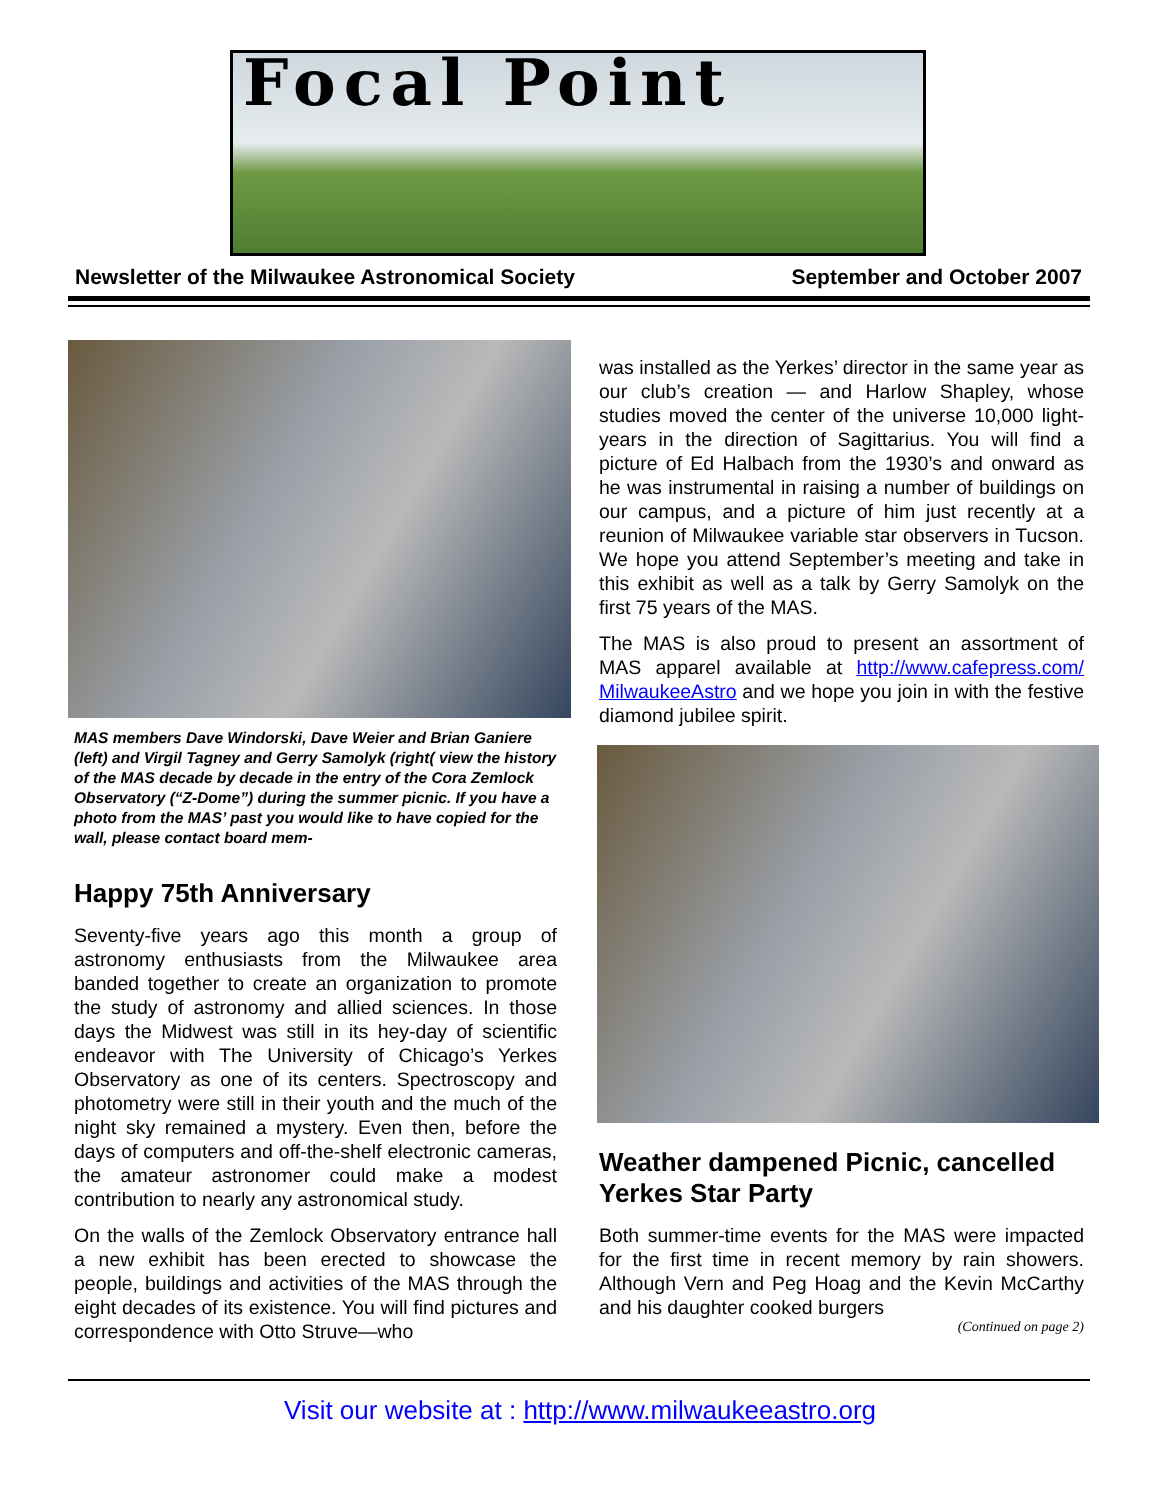Focal Point
Newsletter of the Milwaukee Astronomical Society September and October 2007
MAS members Dave Windorski, Dave Weier and Brian Ganiere (left) and Virgil Tagney and Gerry Samolyk (right( view the history of the MAS decade by decade in the entry of the Cora Zemlock Observatory (“Z-Dome”) during the summer picnic. If you have a photo from the MAS’ past you would like to have copied for the wall, please contact board mem-
Happy 75th Anniversary
Seventy-five years ago this month a group of astronomy enthusiasts from the Milwaukee area banded together to create an organization to promote the study of astronomy and allied sciences. In those days the Midwest was still in its hey-day of scientific endeavor with The University of Chicago’s Yerkes Observatory as one of its centers. Spectroscopy and photometry were still in their youth and the much of the night sky remained a mystery. Even then, before the days of computers and off-the-shelf electronic cameras, the amateur astronomer could make a modest contribution to nearly any astronomical study.
On the walls of the Zemlock Observatory entrance hall a new exhibit has been erected to showcase the people, buildings and activities of the MAS through the eight decades of its existence. You will find pictures and correspondence with Otto Struve—who
was installed as the Yerkes’ director in the same year as our club’s creation — and Harlow Shapley, whose studies moved the center of the universe 10,000 light-years in the direction of Sagittarius. You will find a picture of Ed Halbach from the 1930’s and onward as he was instrumental in raising a number of buildings on our campus, and a picture of him just recently at a reunion of Milwaukee variable star observers in Tucson. We hope you attend September’s meeting and take in this exhibit as well as a talk by Gerry Samolyk on the first 75 years of the MAS.
The MAS is also proud to present an assortment of MAS apparel available at http://www.cafepress.com/ MilwaukeeAstro and we hope you join in with the festive diamond jubilee spirit.
Weather dampened Picnic, cancelled Yerkes Star Party
Both summer-time events for the MAS were impacted for the first time in recent memory by rain showers. Although Vern and Peg Hoag and the Kevin McCarthy and his daughter cooked burgers
(Continued on page 2)
Visit our website at : http://www.milwaukeeastro.org